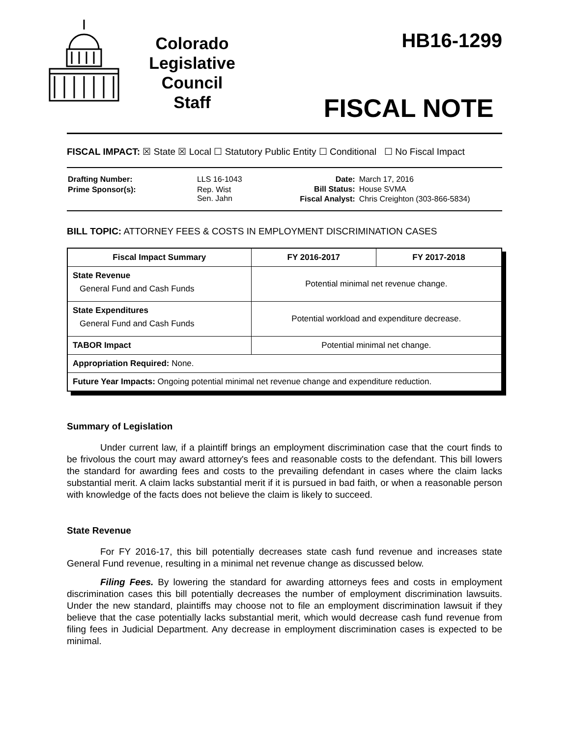Colorado
Legislative
Council
Staff
HB16-1299
FISCAL NOTE
FISCAL IMPACT: ☒ State ☒ Local ☐ Statutory Public Entity ☐ Conditional ☐ No Fiscal Impact
| Drafting Number: | LLS 16-1043 |
| Prime Sponsor(s): | Rep. Wist Sen. Jahn |
| Date: | March 17, 2016 |
| Bill Status: | House SVMA |
| Fiscal Analyst: | Chris Creighton (303-866-5834) |
BILL TOPIC: ATTORNEY FEES & COSTS IN EMPLOYMENT DISCRIMINATION CASES
| Fiscal Impact Summary | FY 2016-2017 | FY 2017-2018 |
| --- | --- | --- |
| State Revenue General Fund and Cash Funds | Potential minimal net revenue change. | |
| State Expenditures General Fund and Cash Funds | Potential workload and expenditure decrease. | |
| TABOR Impact | Potential minimal net change. | |
| Appropriation Required: None. | | |
| Future Year Impacts: Ongoing potential minimal net revenue change and expenditure reduction. | | |
Summary of Legislation
Under current law, if a plaintiff brings an employment discrimination case that the court finds to be frivolous the court may award attorney's fees and reasonable costs to the defendant. This bill lowers the standard for awarding fees and costs to the prevailing defendant in cases where the claim lacks substantial merit. A claim lacks substantial merit if it is pursued in bad faith, or when a reasonable person with knowledge of the facts does not believe the claim is likely to succeed.
State Revenue
For FY 2016-17, this bill potentially decreases state cash fund revenue and increases state General Fund revenue, resulting in a minimal net revenue change as discussed below.
Filing Fees. By lowering the standard for awarding attorneys fees and costs in employment discrimination cases this bill potentially decreases the number of employment discrimination lawsuits. Under the new standard, plaintiffs may choose not to file an employment discrimination lawsuit if they believe that the case potentially lacks substantial merit, which would decrease cash fund revenue from filing fees in Judicial Department. Any decrease in employment discrimination cases is expected to be minimal.